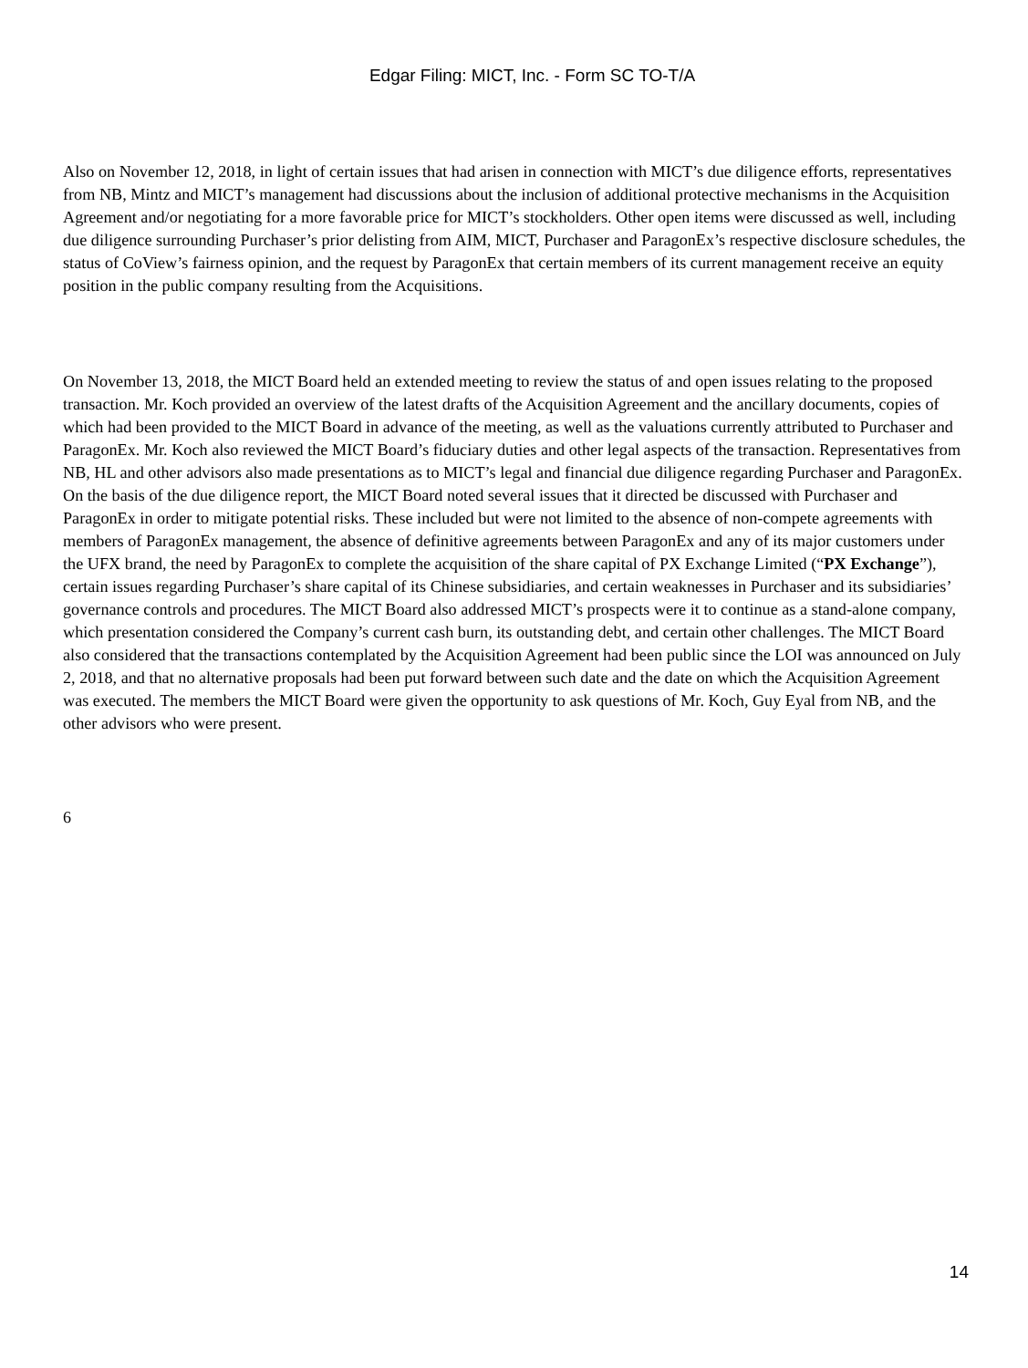Edgar Filing: MICT, Inc. - Form SC TO-T/A
Also on November 12, 2018, in light of certain issues that had arisen in connection with MICT’s due diligence efforts, representatives from NB, Mintz and MICT’s management had discussions about the inclusion of additional protective mechanisms in the Acquisition Agreement and/or negotiating for a more favorable price for MICT’s stockholders. Other open items were discussed as well, including due diligence surrounding Purchaser’s prior delisting from AIM, MICT, Purchaser and ParagonEx’s respective disclosure schedules, the status of CoView’s fairness opinion, and the request by ParagonEx that certain members of its current management receive an equity position in the public company resulting from the Acquisitions.
On November 13, 2018, the MICT Board held an extended meeting to review the status of and open issues relating to the proposed transaction. Mr. Koch provided an overview of the latest drafts of the Acquisition Agreement and the ancillary documents, copies of which had been provided to the MICT Board in advance of the meeting, as well as the valuations currently attributed to Purchaser and ParagonEx. Mr. Koch also reviewed the MICT Board’s fiduciary duties and other legal aspects of the transaction. Representatives from NB, HL and other advisors also made presentations as to MICT’s legal and financial due diligence regarding Purchaser and ParagonEx. On the basis of the due diligence report, the MICT Board noted several issues that it directed be discussed with Purchaser and ParagonEx in order to mitigate potential risks. These included but were not limited to the absence of non-compete agreements with members of ParagonEx management, the absence of definitive agreements between ParagonEx and any of its major customers under the UFX brand, the need by ParagonEx to complete the acquisition of the share capital of PX Exchange Limited (“PX Exchange”), certain issues regarding Purchaser’s share capital of its Chinese subsidiaries, and certain weaknesses in Purchaser and its subsidiaries’ governance controls and procedures. The MICT Board also addressed MICT’s prospects were it to continue as a stand-alone company, which presentation considered the Company’s current cash burn, its outstanding debt, and certain other challenges. The MICT Board also considered that the transactions contemplated by the Acquisition Agreement had been public since the LOI was announced on July 2, 2018, and that no alternative proposals had been put forward between such date and the date on which the Acquisition Agreement was executed. The members the MICT Board were given the opportunity to ask questions of Mr. Koch, Guy Eyal from NB, and the other advisors who were present.
6
14